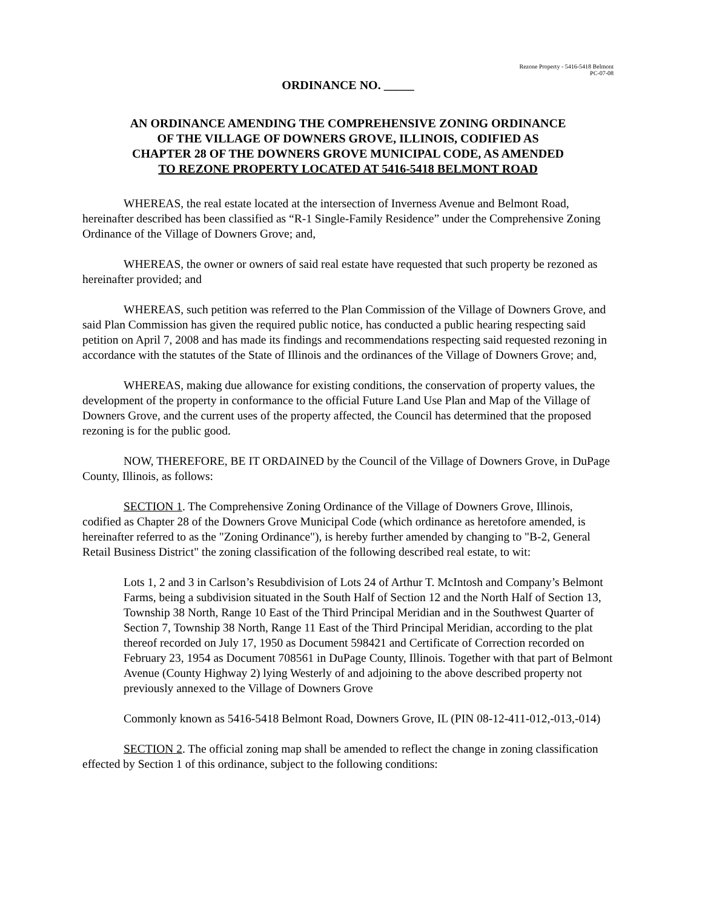Rezone Property - 5416-5418 Belmont
PC-07-08
ORDINANCE NO. _____
AN ORDINANCE AMENDING THE COMPREHENSIVE ZONING ORDINANCE
OF THE VILLAGE OF DOWNERS GROVE, ILLINOIS, CODIFIED AS
CHAPTER 28 OF THE DOWNERS GROVE MUNICIPAL CODE, AS AMENDED
TO REZONE PROPERTY LOCATED AT 5416-5418 BELMONT ROAD
WHEREAS, the real estate located at the intersection of Inverness Avenue and Belmont Road, hereinafter described has been classified as “R-1 Single-Family Residence” under the Comprehensive Zoning Ordinance of the Village of Downers Grove; and,
WHEREAS, the owner or owners of said real estate have requested that such property be rezoned as hereinafter provided; and
WHEREAS, such petition was referred to the Plan Commission of the Village of Downers Grove, and said Plan Commission has given the required public notice, has conducted a public hearing respecting said petition on April 7, 2008 and has made its findings and recommendations respecting said requested rezoning in accordance with the statutes of the State of Illinois and the ordinances of the Village of Downers Grove; and,
WHEREAS, making due allowance for existing conditions, the conservation of property values, the development of the property in conformance to the official Future Land Use Plan and Map of the Village of Downers Grove, and the current uses of the property affected, the Council has determined that the proposed rezoning is for the public good.
NOW, THEREFORE, BE IT ORDAINED by the Council of the Village of Downers Grove, in DuPage County, Illinois, as follows:
SECTION 1. The Comprehensive Zoning Ordinance of the Village of Downers Grove, Illinois, codified as Chapter 28 of the Downers Grove Municipal Code (which ordinance as heretofore amended, is hereinafter referred to as the "Zoning Ordinance"), is hereby further amended by changing to "B-2, General Retail Business District" the zoning classification of the following described real estate, to wit:
Lots 1, 2 and 3 in Carlson’s Resubdivision of Lots 24 of Arthur T. McIntosh and Company’s Belmont Farms, being a subdivision situated in the South Half of Section 12 and the North Half of Section 13, Township 38 North, Range 10 East of the Third Principal Meridian and in the Southwest Quarter of Section 7, Township 38 North, Range 11 East of the Third Principal Meridian, according to the plat thereof recorded on July 17, 1950 as Document 598421 and Certificate of Correction recorded on February 23, 1954 as Document 708561 in DuPage County, Illinois. Together with that part of Belmont Avenue (County Highway 2) lying Westerly of and adjoining to the above described property not previously annexed to the Village of Downers Grove
Commonly known as 5416-5418 Belmont Road, Downers Grove, IL (PIN 08-12-411-012,-013,-014)
SECTION 2. The official zoning map shall be amended to reflect the change in zoning classification effected by Section 1 of this ordinance, subject to the following conditions: